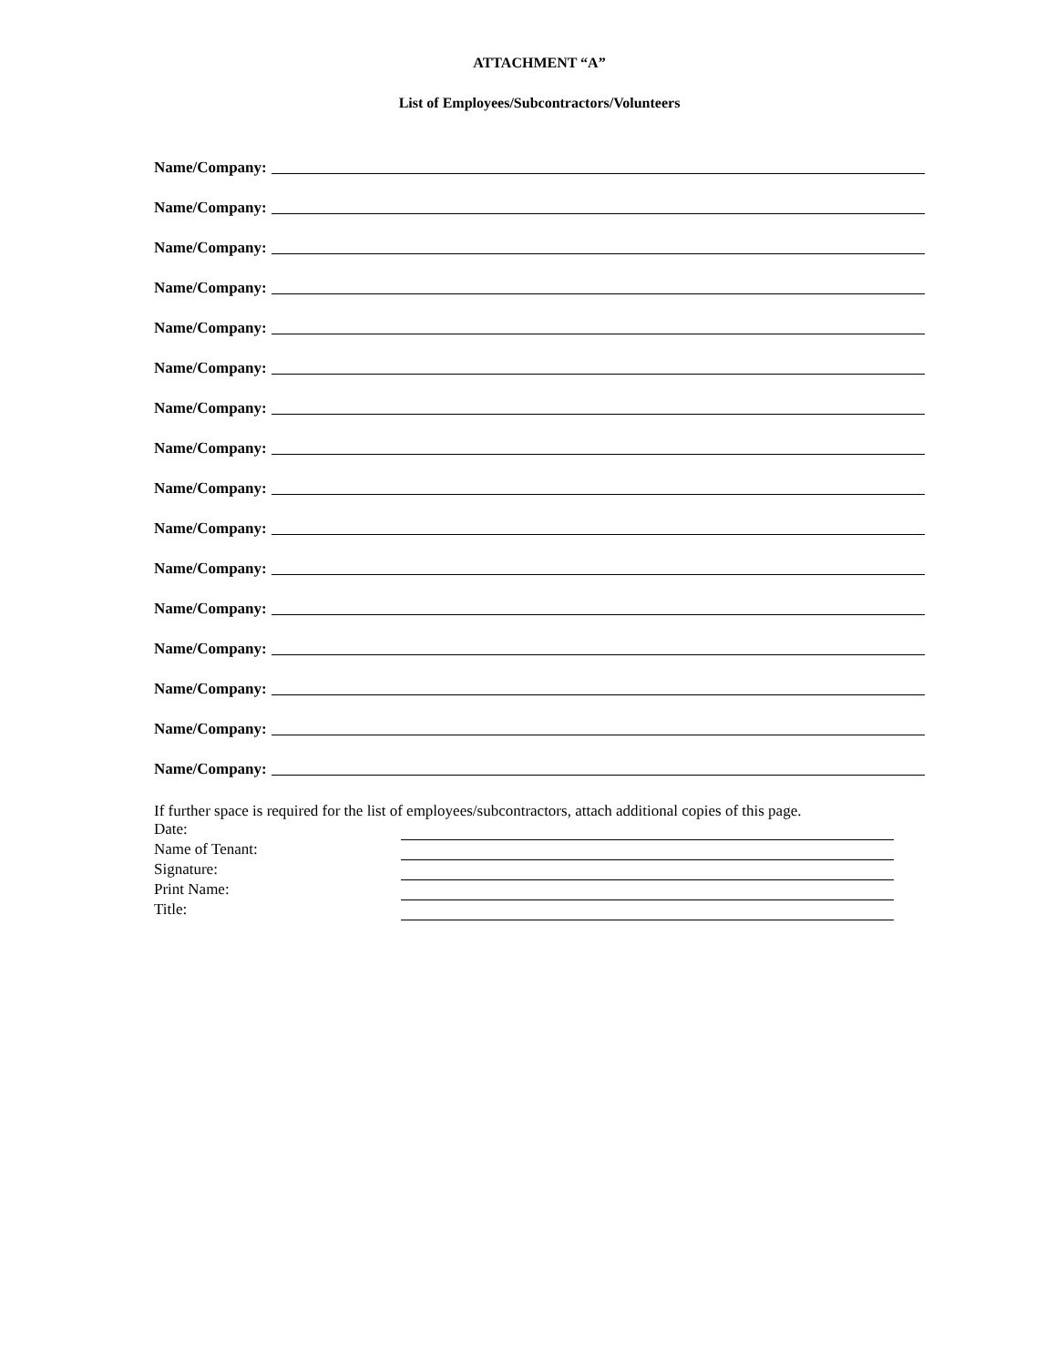ATTACHMENT “A”
List of Employees/Subcontractors/Volunteers
Name/Company:
Name/Company:
Name/Company:
Name/Company:
Name/Company:
Name/Company:
Name/Company:
Name/Company:
Name/Company:
Name/Company:
Name/Company:
Name/Company:
Name/Company:
Name/Company:
Name/Company:
Name/Company:
If further space is required for the list of employees/subcontractors, attach additional copies of this page.
Date:
Name of Tenant:
Signature:
Print Name:
Title: